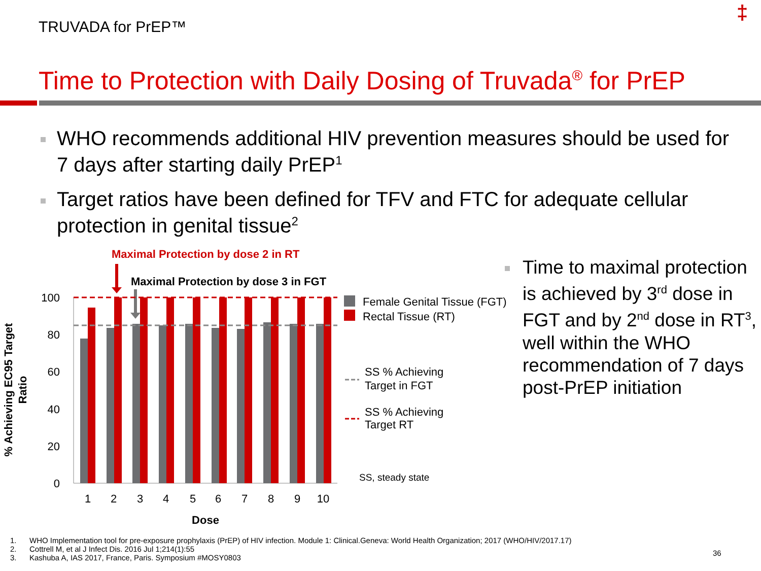TRUVADA for PrEP™
‡
Time to Protection with Daily Dosing of Truvada<sup>®</sup> for PrEP
WHO recommends additional HIV prevention measures should be used for 7 days after starting daily PrEP<sup>1</sup>
Target ratios have been defined for TFV and FTC for adequate cellular protection in genital tissue<sup>2</sup>
Maximal Protection by dose 2 in RT
Maximal Protection by dose 3 in FGT
100
80
60
40
20
0
1
2
3
4
5
6
7
8
9
10
Dose
% Achieving EC95 Target
Ratio
Female Genital Tissue (FGT)
Rectal Tissue (RT)
SS % Achieving
Target in FGT
SS % Achieving
Target RT
SS, steady state
Time to maximal protection is achieved by 3<sup>rd</sup> dose in FGT and by 2<sup>nd</sup> dose in RT<sup>3</sup>, well within the WHO recommendation of 7 days post-PrEP initiation
1. WHO Implementation tool for pre-exposure prophylaxis (PrEP) of HIV infection. Module 1: Clinical.Geneva: World Health Organization; 2017 (WHO/HIV/2017.17)
2. Cottrell M, et al J Infect Dis. 2016 Jul 1;214(1):55
3. Kashuba A, IAS 2017, France, Paris. Symposium #MOSY0803
36